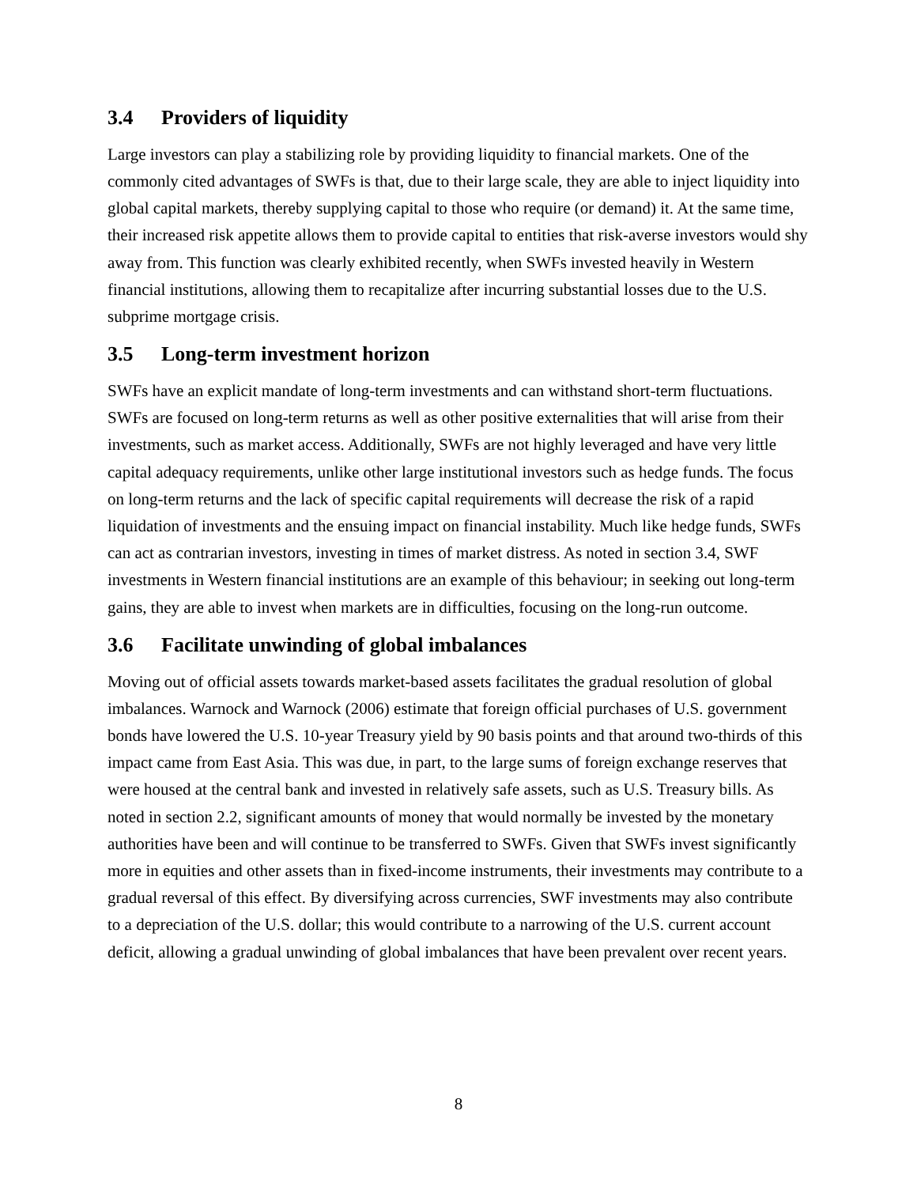3.4 Providers of liquidity
Large investors can play a stabilizing role by providing liquidity to financial markets. One of the commonly cited advantages of SWFs is that, due to their large scale, they are able to inject liquidity into global capital markets, thereby supplying capital to those who require (or demand) it. At the same time, their increased risk appetite allows them to provide capital to entities that risk-averse investors would shy away from. This function was clearly exhibited recently, when SWFs invested heavily in Western financial institutions, allowing them to recapitalize after incurring substantial losses due to the U.S. subprime mortgage crisis.
3.5 Long-term investment horizon
SWFs have an explicit mandate of long-term investments and can withstand short-term fluctuations. SWFs are focused on long-term returns as well as other positive externalities that will arise from their investments, such as market access. Additionally, SWFs are not highly leveraged and have very little capital adequacy requirements, unlike other large institutional investors such as hedge funds. The focus on long-term returns and the lack of specific capital requirements will decrease the risk of a rapid liquidation of investments and the ensuing impact on financial instability. Much like hedge funds, SWFs can act as contrarian investors, investing in times of market distress. As noted in section 3.4, SWF investments in Western financial institutions are an example of this behaviour; in seeking out long-term gains, they are able to invest when markets are in difficulties, focusing on the long-run outcome.
3.6 Facilitate unwinding of global imbalances
Moving out of official assets towards market-based assets facilitates the gradual resolution of global imbalances. Warnock and Warnock (2006) estimate that foreign official purchases of U.S. government bonds have lowered the U.S. 10-year Treasury yield by 90 basis points and that around two-thirds of this impact came from East Asia. This was due, in part, to the large sums of foreign exchange reserves that were housed at the central bank and invested in relatively safe assets, such as U.S. Treasury bills. As noted in section 2.2, significant amounts of money that would normally be invested by the monetary authorities have been and will continue to be transferred to SWFs. Given that SWFs invest significantly more in equities and other assets than in fixed-income instruments, their investments may contribute to a gradual reversal of this effect. By diversifying across currencies, SWF investments may also contribute to a depreciation of the U.S. dollar; this would contribute to a narrowing of the U.S. current account deficit, allowing a gradual unwinding of global imbalances that have been prevalent over recent years.
8